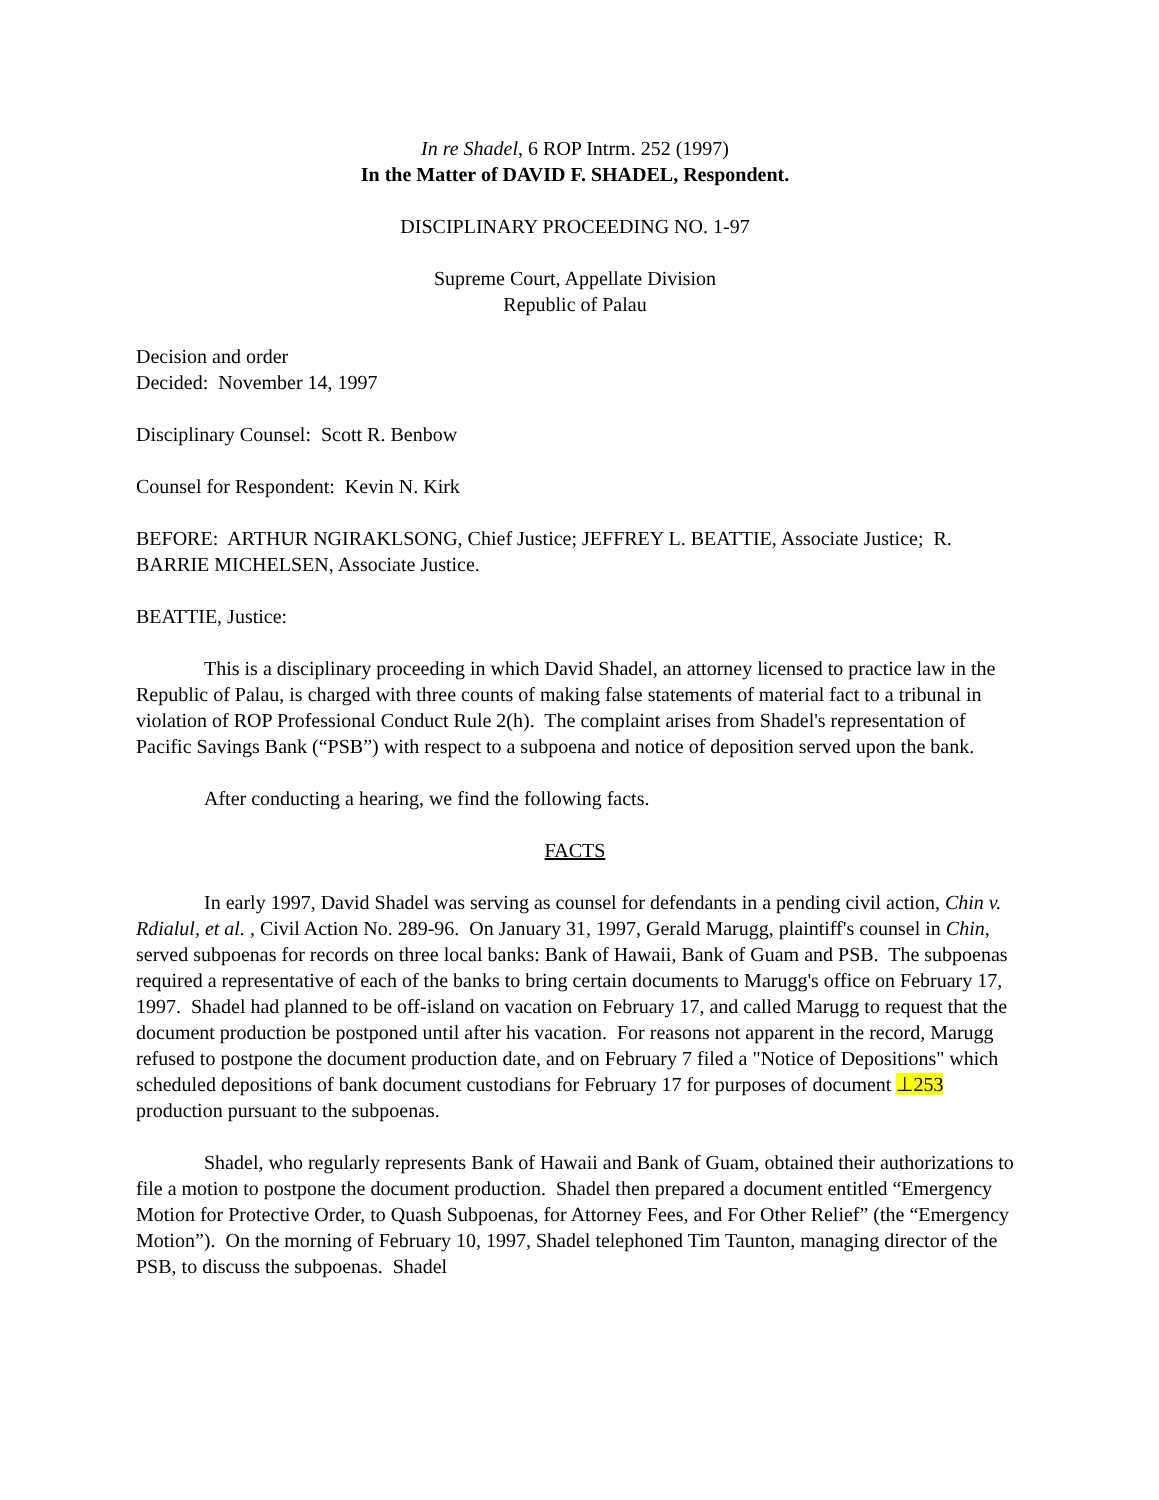In re Shadel, 6 ROP Intrm. 252 (1997)
In the Matter of DAVID F. SHADEL, Respondent.
DISCIPLINARY PROCEEDING NO. 1-97
Supreme Court, Appellate Division
Republic of Palau
Decision and order
Decided: November 14, 1997
Disciplinary Counsel: Scott R. Benbow
Counsel for Respondent: Kevin N. Kirk
BEFORE: ARTHUR NGIRAKLSONG, Chief Justice; JEFFREY L. BEATTIE, Associate Justice; R. BARRIE MICHELSEN, Associate Justice.
BEATTIE, Justice:
This is a disciplinary proceeding in which David Shadel, an attorney licensed to practice law in the Republic of Palau, is charged with three counts of making false statements of material fact to a tribunal in violation of ROP Professional Conduct Rule 2(h). The complaint arises from Shadel's representation of Pacific Savings Bank (“PSB”) with respect to a subpoena and notice of deposition served upon the bank.
After conducting a hearing, we find the following facts.
FACTS
In early 1997, David Shadel was serving as counsel for defendants in a pending civil action, Chin v. Rdialul, et al. , Civil Action No. 289-96. On January 31, 1997, Gerald Marugg, plaintiff's counsel in Chin, served subpoenas for records on three local banks: Bank of Hawaii, Bank of Guam and PSB. The subpoenas required a representative of each of the banks to bring certain documents to Marugg's office on February 17, 1997. Shadel had planned to be off-island on vacation on February 17, and called Marugg to request that the document production be postponed until after his vacation. For reasons not apparent in the record, Marugg refused to postpone the document production date, and on February 7 filed a "Notice of Depositions" which scheduled depositions of bank document custodians for February 17 for purposes of document ⊥253 production pursuant to the subpoenas.
Shadel, who regularly represents Bank of Hawaii and Bank of Guam, obtained their authorizations to file a motion to postpone the document production. Shadel then prepared a document entitled “Emergency Motion for Protective Order, to Quash Subpoenas, for Attorney Fees, and For Other Relief” (the “Emergency Motion”). On the morning of February 10, 1997, Shadel telephoned Tim Taunton, managing director of the PSB, to discuss the subpoenas. Shadel